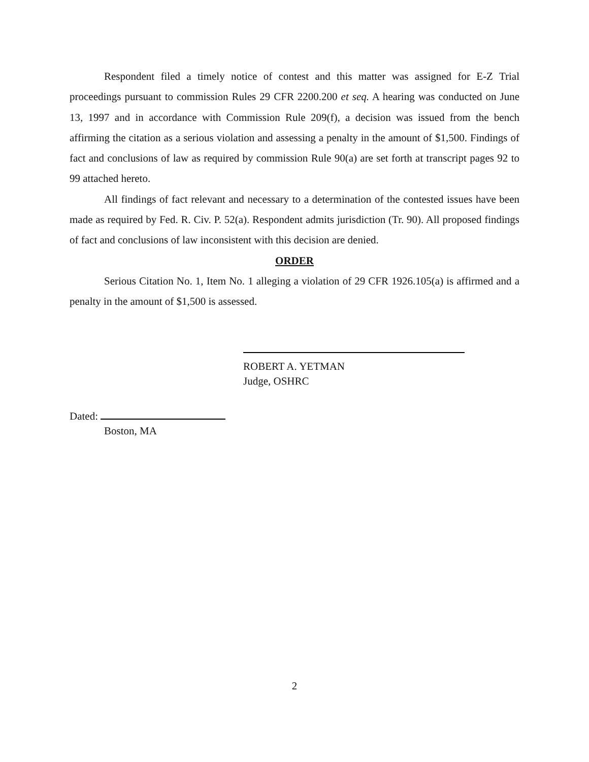Respondent filed a timely notice of contest and this matter was assigned for E-Z Trial proceedings pursuant to commission Rules 29 CFR 2200.200 et seq. A hearing was conducted on June 13, 1997 and in accordance with Commission Rule 209(f), a decision was issued from the bench affirming the citation as a serious violation and assessing a penalty in the amount of $1,500. Findings of fact and conclusions of law as required by commission Rule 90(a) are set forth at transcript pages 92 to 99 attached hereto.
All findings of fact relevant and necessary to a determination of the contested issues have been made as required by Fed. R. Civ. P. 52(a). Respondent admits jurisdiction (Tr. 90). All proposed findings of fact and conclusions of law inconsistent with this decision are denied.
ORDER
Serious Citation No. 1, Item No. 1 alleging a violation of 29 CFR 1926.105(a) is affirmed and a penalty in the amount of $1,500 is assessed.
ROBERT A. YETMAN
Judge, OSHRC
Dated:
Boston, MA
2